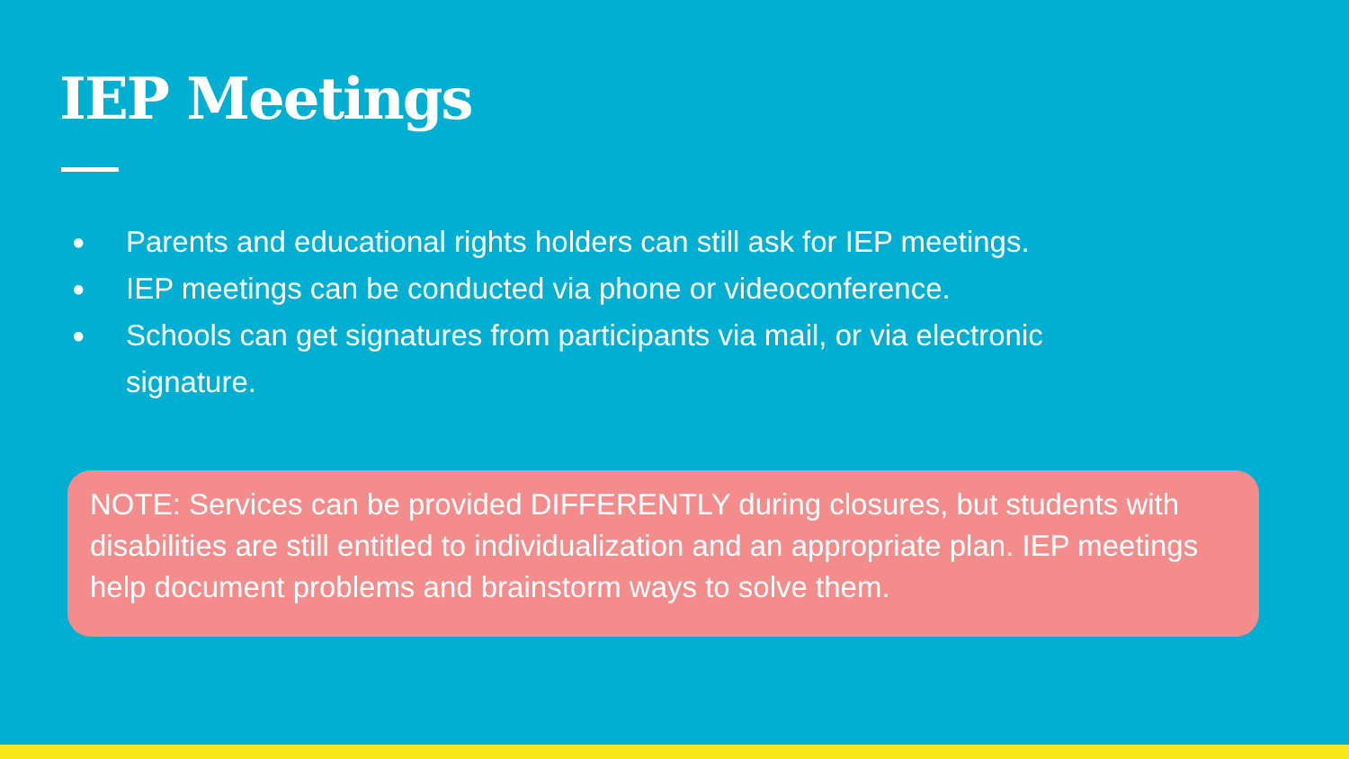IEP Meetings
● Parents and educational rights holders can still ask for IEP meetings.
● IEP meetings can be conducted via phone or videoconference.
● Schools can get signatures from participants via mail, or via electronic signature.
NOTE: Services can be provided DIFFERENTLY during closures, but students with disabilities are still entitled to individualization and an appropriate plan. IEP meetings help document problems and brainstorm ways to solve them.